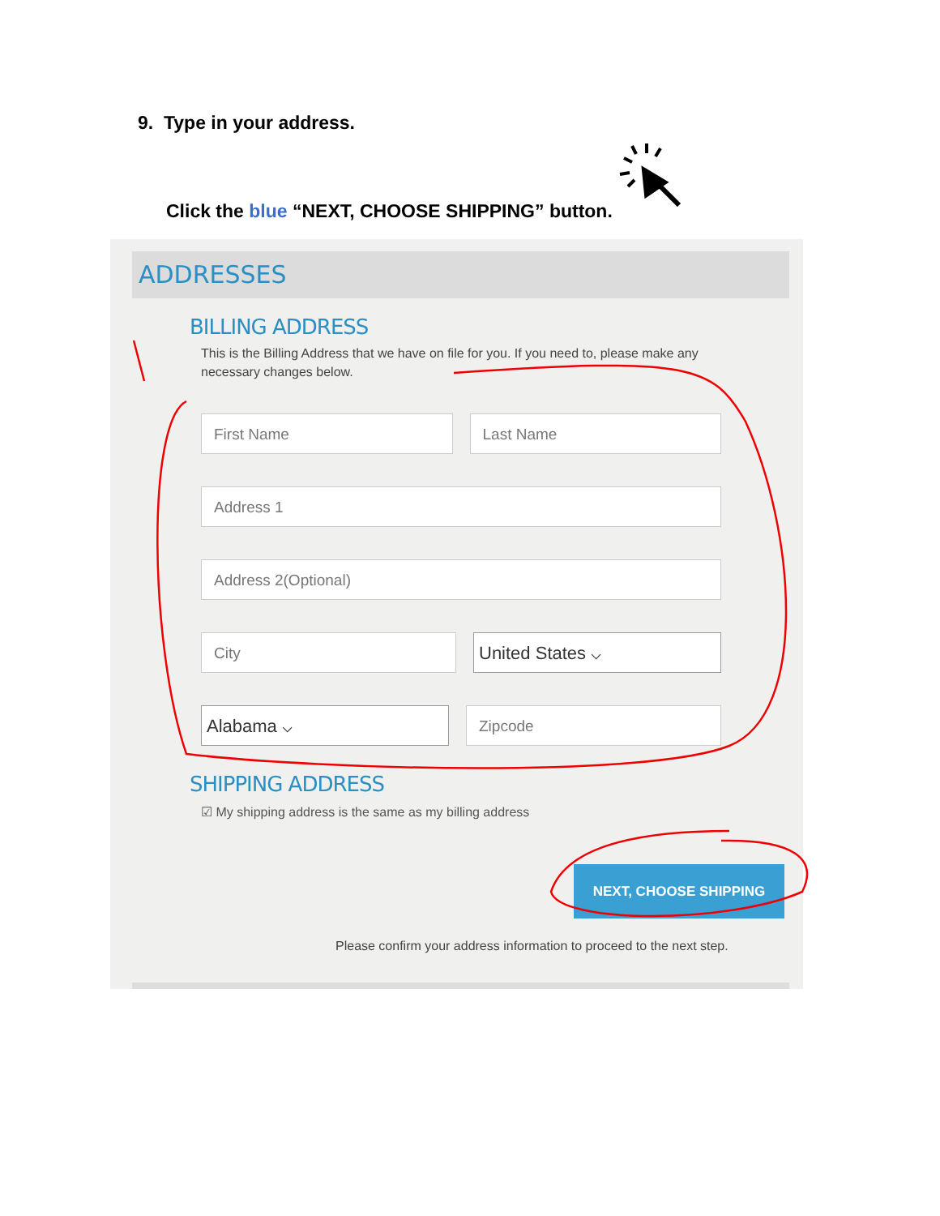9. Type in your address.
Click the blue “NEXT, CHOOSE SHIPPING” button.
ADDRESSES
BILLING ADDRESS
This is the Billing Address that we have on file for you. If you need to, please make any necessary changes below.
First Name Last Name
Address 1
Address 2(Optional)
City
United States ⌵
Alabama ⌵
Zipcode
SHIPPING ADDRESS
☑ My shipping address is the same as my billing address
NEXT, CHOOSE SHIPPING
Please confirm your address information to proceed to the next step.